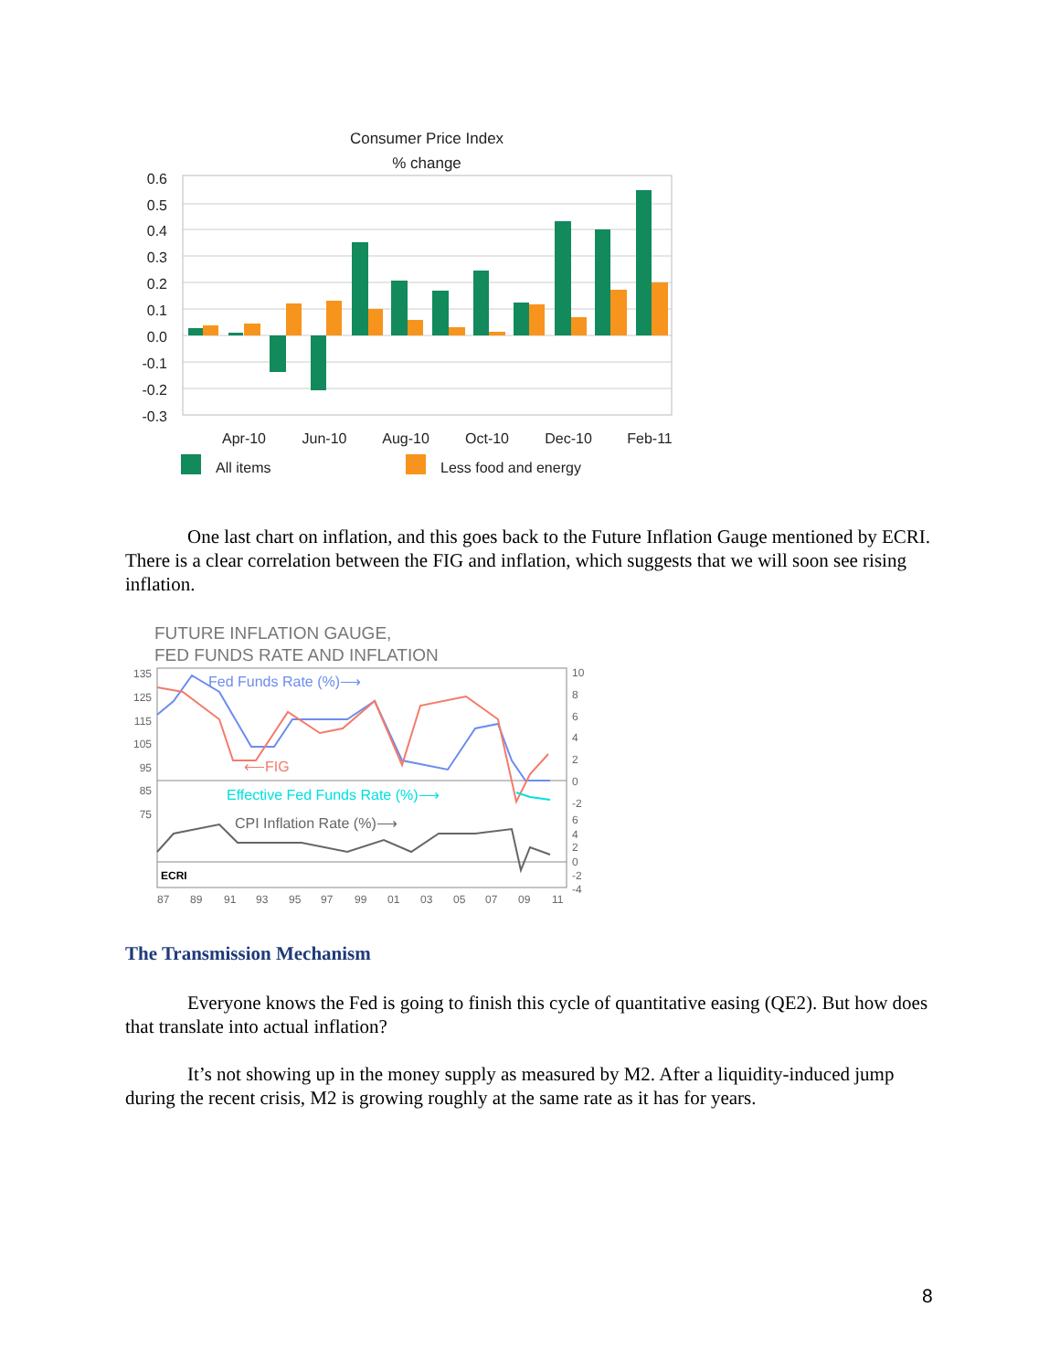Consumer Price Index
% change
0.6
0.5
0.4
0.3
0.2
0.1
0.0
-0.1
-0.2
-0.3
Apr-10
Jun-10
Aug-10
Oct-10
Dec-10
Feb-11
All items
Less food and energy
One last chart on inflation, and this goes back to the Future Inflation Gauge mentioned by ECRI. There is a clear correlation between the FIG and inflation, which suggests that we will soon see rising inflation.
FUTURE INFLATION GAUGE,
FED FUNDS RATE AND INFLATION
135
125
115
105
95
85
75
Fed Funds Rate (%)⟶
⟵FIG
Effective Fed Funds Rate (%)⟶
CPI Inflation Rate (%)⟶
ECRI
10
8
6
4
2
0
-2
6
4
2
0
-2
-4
87
89
91
93
95
97
99
01
03
05
07
09
11
The Transmission Mechanism
Everyone knows the Fed is going to finish this cycle of quantitative easing (QE2). But how does that translate into actual inflation?
It’s not showing up in the money supply as measured by M2. After a liquidity-induced jump during the recent crisis, M2 is growing roughly at the same rate as it has for years.
8